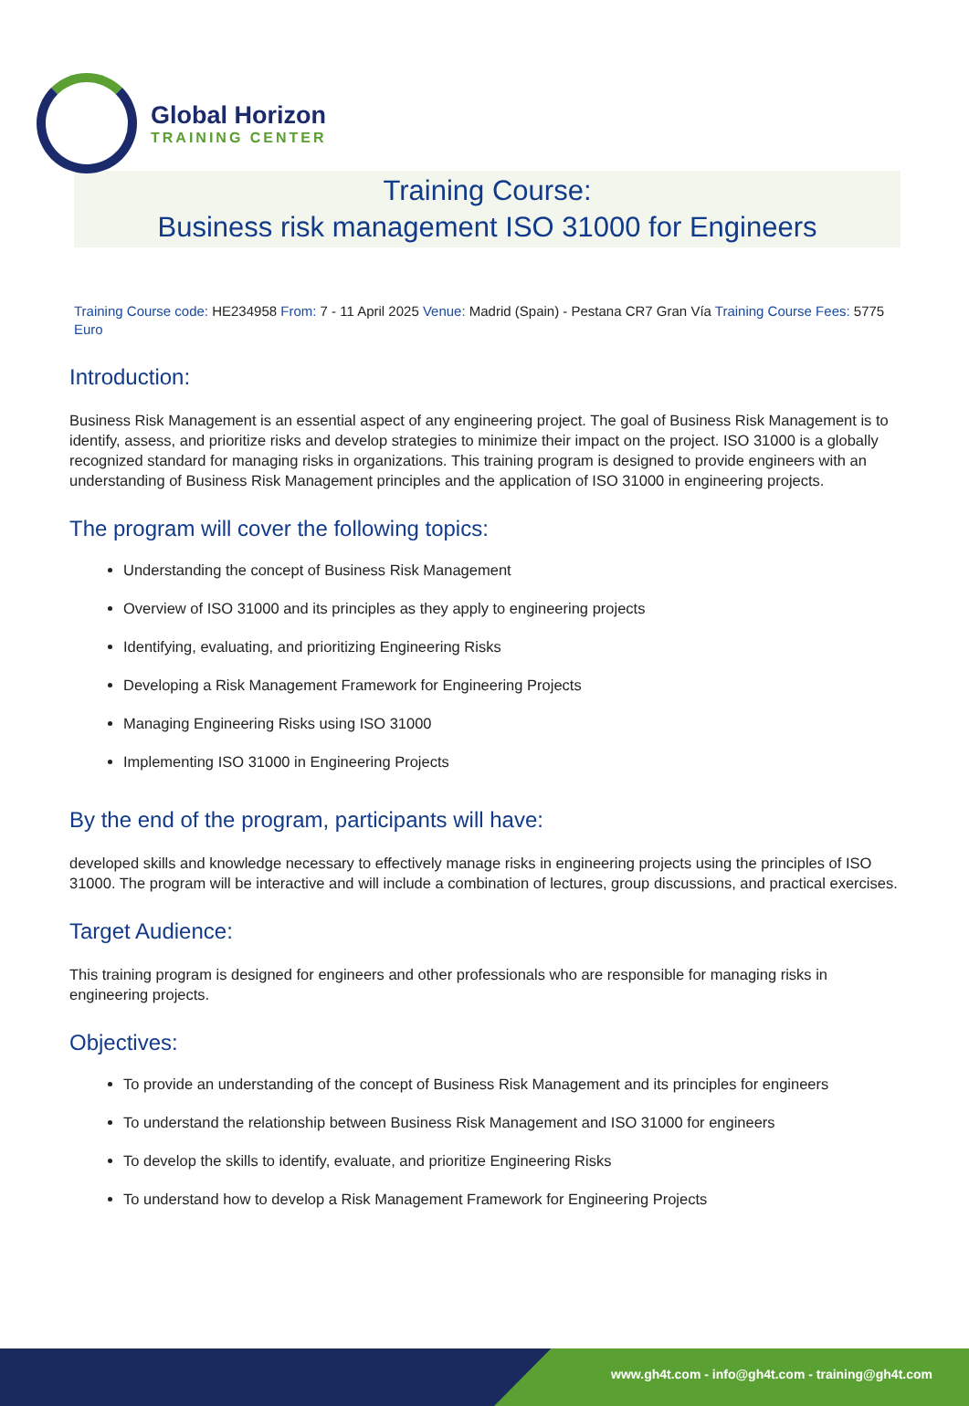Global Horizon
TRAINING CENTER
Training Course:
Business risk management ISO 31000 for Engineers
Training Course code: HE234958 From: 7 - 11 April 2025 Venue: Madrid (Spain) - Pestana CR7 Gran Vía Training Course Fees: 5775 Euro
Introduction:
Business Risk Management is an essential aspect of any engineering project. The goal of Business Risk Management is to identify, assess, and prioritize risks and develop strategies to minimize their impact on the project. ISO 31000 is a globally recognized standard for managing risks in organizations. This training program is designed to provide engineers with an understanding of Business Risk Management principles and the application of ISO 31000 in engineering projects.
The program will cover the following topics:
Understanding the concept of Business Risk Management
Overview of ISO 31000 and its principles as they apply to engineering projects
Identifying, evaluating, and prioritizing Engineering Risks
Developing a Risk Management Framework for Engineering Projects
Managing Engineering Risks using ISO 31000
Implementing ISO 31000 in Engineering Projects
By the end of the program, participants will have:
developed skills and knowledge necessary to effectively manage risks in engineering projects using the principles of ISO 31000. The program will be interactive and will include a combination of lectures, group discussions, and practical exercises.
Target Audience:
This training program is designed for engineers and other professionals who are responsible for managing risks in engineering projects.
Objectives:
To provide an understanding of the concept of Business Risk Management and its principles for engineers
To understand the relationship between Business Risk Management and ISO 31000 for engineers
To develop the skills to identify, evaluate, and prioritize Engineering Risks
To understand how to develop a Risk Management Framework for Engineering Projects
www.gh4t.com - info@gh4t.com - training@gh4t.com